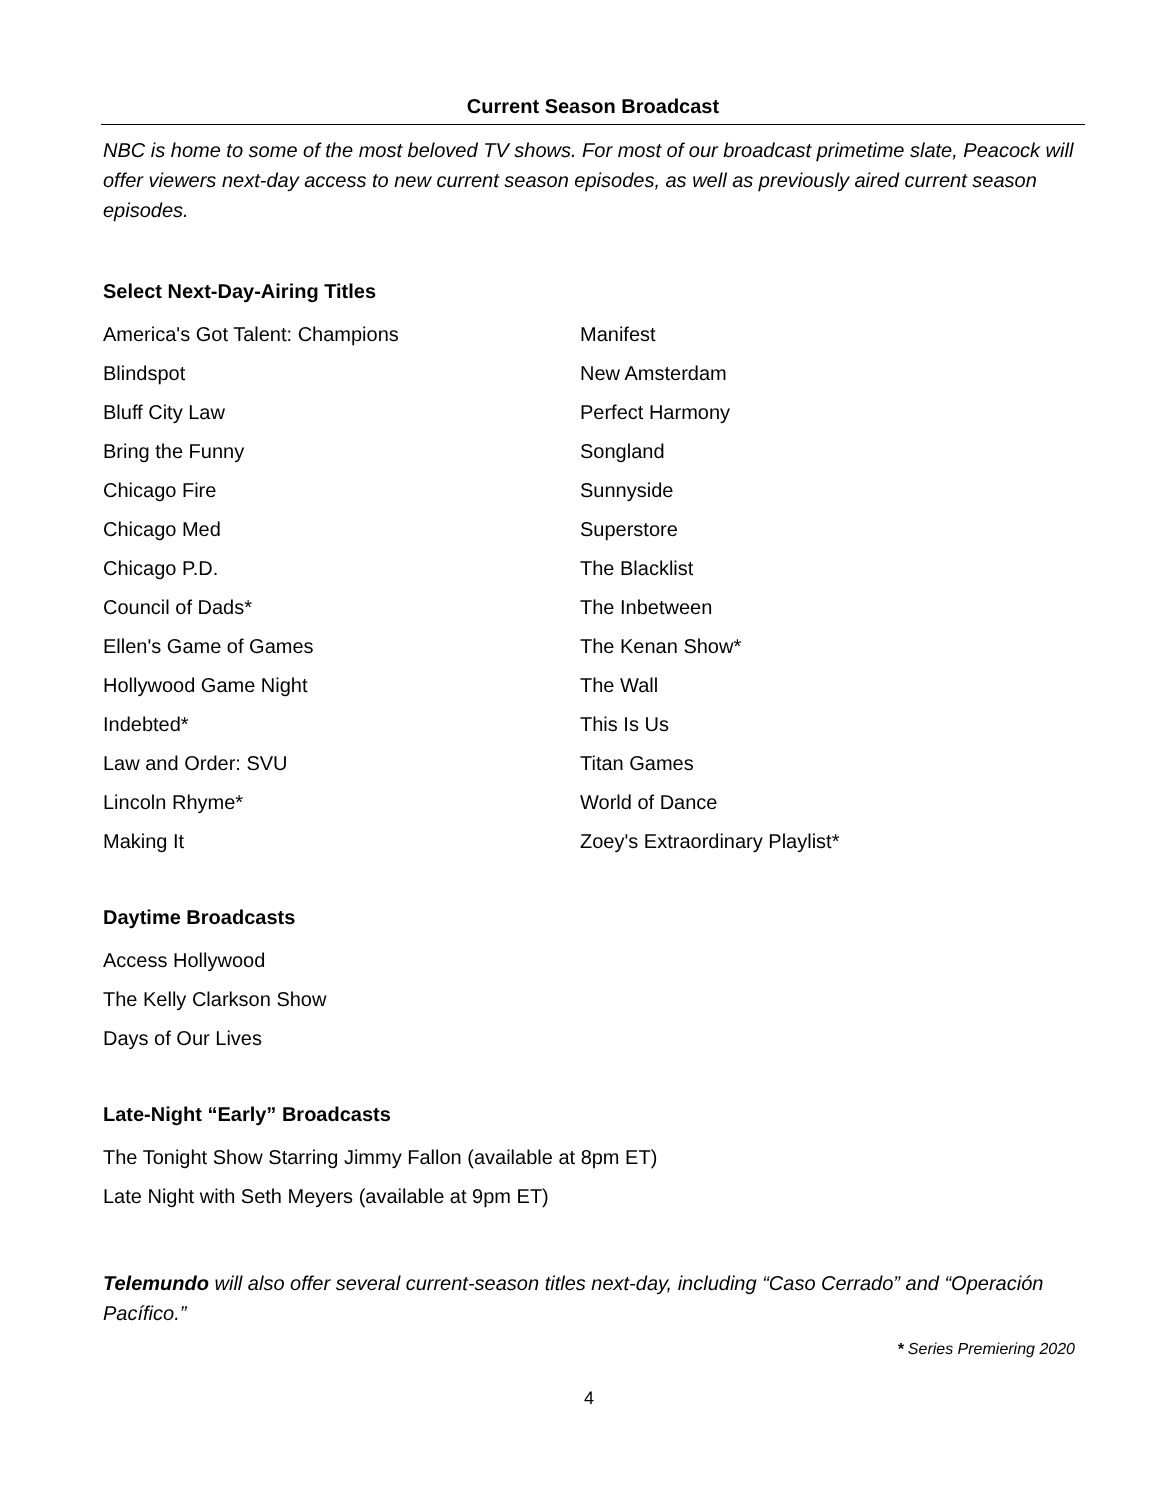Current Season Broadcast
NBC is home to some of the most beloved TV shows. For most of our broadcast primetime slate, Peacock will offer viewers next-day access to new current season episodes, as well as previously aired current season episodes.
Select Next-Day-Airing Titles
America's Got Talent: Champions
Blindspot
Bluff City Law
Bring the Funny
Chicago Fire
Chicago Med
Chicago P.D.
Council of Dads*
Ellen's Game of Games
Hollywood Game Night
Indebted*
Law and Order: SVU
Lincoln Rhyme*
Making It
Manifest
New Amsterdam
Perfect Harmony
Songland
Sunnyside
Superstore
The Blacklist
The Inbetween
The Kenan Show*
The Wall
This Is Us
Titan Games
World of Dance
Zoey's Extraordinary Playlist*
Daytime Broadcasts
Access Hollywood
The Kelly Clarkson Show
Days of Our Lives
Late-Night “Early” Broadcasts
The Tonight Show Starring Jimmy Fallon (available at 8pm ET)
Late Night with Seth Meyers (available at 9pm ET)
Telemundo will also offer several current-season titles next-day, including “Caso Cerrado” and “Operación Pacífico.”
* Series Premiering 2020
4